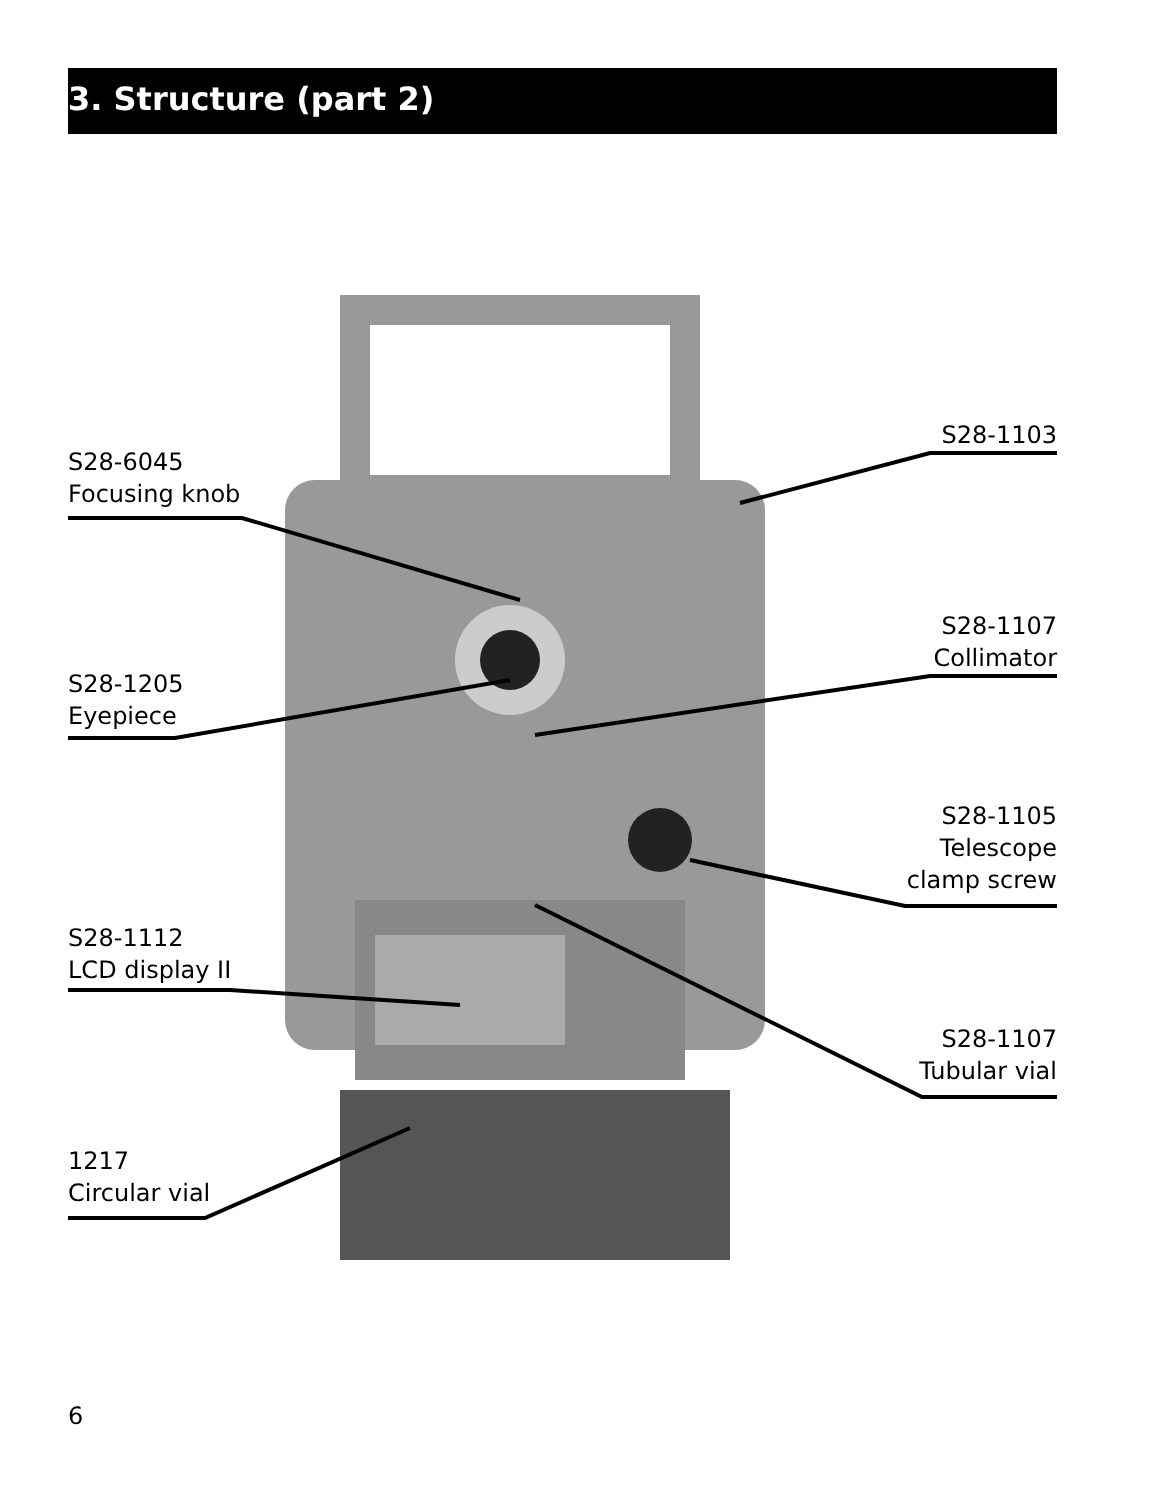3. Structure (part 2)
S28-6045
Focusing knob
S28-1205
Eyepiece
S28-1112
LCD display II
1217
Circular vial
S28-1103
S28-1107
Collimator
S28-1105
Telescope
clamp screw
S28-1107
Tubular vial
6